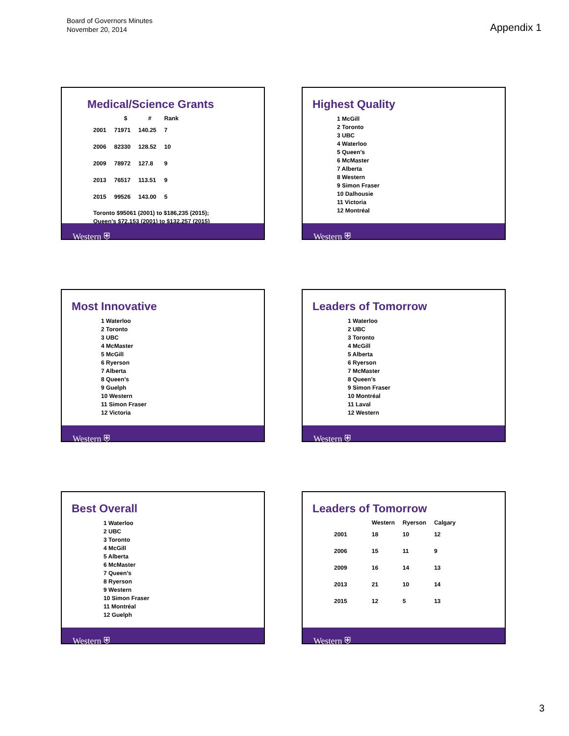Board of Governors Minutes
November 20, 2014
Appendix 1
Medical/Science Grants
| | $ | # | Rank |
| --- | --- | --- | --- |
| 2001 | 71971 | 140.25 | 7 |
| 2006 | 82330 | 128.52 | 10 |
| 2009 | 78972 | 127.8 | 9 |
| 2013 | 76517 | 113.51 | 9 |
| 2015 | 99526 | 143.00 | 5 |
Toronto $95061 (2001) to $186,235 (2015);
Queen’s $72,153 (2001) to $132,257 (2015)
Western ⛨
Highest Quality
1 McGill
2 Toronto
3 UBC
4 Waterloo
5 Queen’s
6 McMaster
7 Alberta
8 Western
9 Simon Fraser
10 Dalhousie
11 Victoria
12 Montréal
Western ⛨
Most Innovative
1 Waterloo
2 Toronto
3 UBC
4 McMaster
5 McGill
6 Ryerson
7 Alberta
8 Queen’s
9 Guelph
10 Western
11 Simon Fraser
12 Victoria
Western ⛨
Leaders of Tomorrow
1 Waterloo
2 UBC
3 Toronto
4 McGill
5 Alberta
6 Ryerson
7 McMaster
8 Queen’s
9 Simon Fraser
10 Montréal
11 Laval
12 Western
Western ⛨
Best Overall
1 Waterloo
2 UBC
3 Toronto
4 McGill
5 Alberta
6 McMaster
7 Queen’s
8 Ryerson
9 Western
10 Simon Fraser
11 Montréal
12 Guelph
Western ⛨
Leaders of Tomorrow
| | Western | Ryerson | Calgary |
| --- | --- | --- | --- |
| 2001 | 18 | 10 | 12 |
| 2006 | 15 | 11 | 9 |
| 2009 | 16 | 14 | 13 |
| 2013 | 21 | 10 | 14 |
| 2015 | 12 | 5 | 13 |
Western ⛨
3